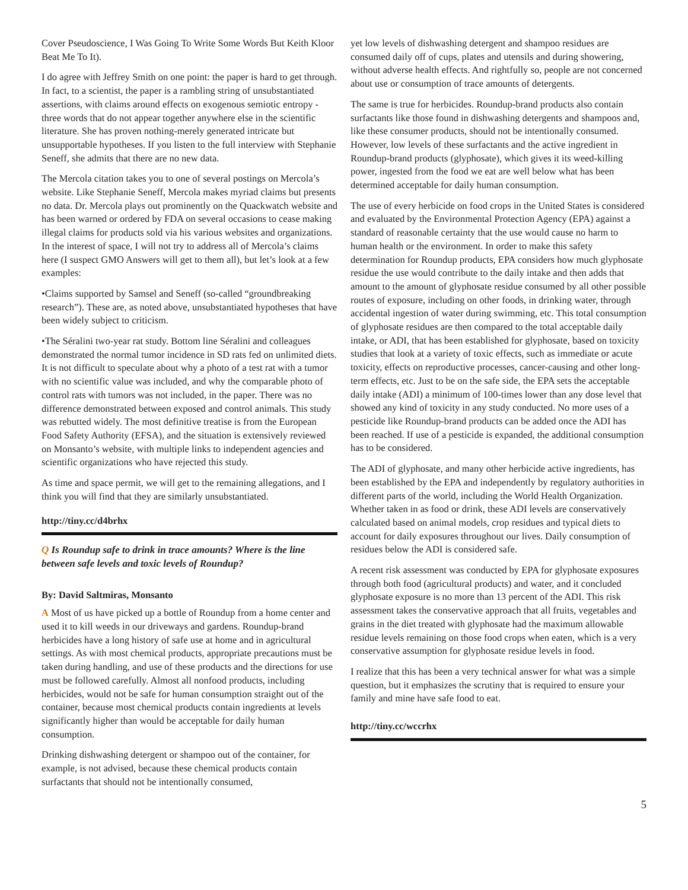Cover Pseudoscience, I Was Going To Write Some Words But Keith Kloor Beat Me To It).
I do agree with Jeffrey Smith on one point: the paper is hard to get through. In fact, to a scientist, the paper is a rambling string of unsubstantiated assertions, with claims around effects on exogenous semiotic entropy - three words that do not appear together anywhere else in the scientific literature. She has proven nothing-merely generated intricate but unsupportable hypotheses. If you listen to the full interview with Stephanie Seneff, she admits that there are no new data.
The Mercola citation takes you to one of several postings on Mercola’s website. Like Stephanie Seneff, Mercola makes myriad claims but presents no data. Dr. Mercola plays out prominently on the Quackwatch website and has been warned or ordered by FDA on several occasions to cease making illegal claims for products sold via his various websites and organizations. In the interest of space, I will not try to address all of Mercola’s claims here (I suspect GMO Answers will get to them all), but let’s look at a few examples:
•Claims supported by Samsel and Seneff (so-called “groundbreaking research”). These are, as noted above, unsubstantiated hypotheses that have been widely subject to criticism.
•The Séralini two-year rat study. Bottom line Séralini and colleagues demonstrated the normal tumor incidence in SD rats fed on unlimited diets. It is not difficult to speculate about why a photo of a test rat with a tumor with no scientific value was included, and why the comparable photo of control rats with tumors was not included, in the paper. There was no difference demonstrated between exposed and control animals. This study was rebutted widely. The most definitive treatise is from the European Food Safety Authority (EFSA), and the situation is extensively reviewed on Monsanto’s website, with multiple links to independent agencies and scientific organizations who have rejected this study.
As time and space permit, we will get to the remaining allegations, and I think you will find that they are similarly unsubstantiated.
http://tiny.cc/d4brhx
Q Is Roundup safe to drink in trace amounts? Where is the line between safe levels and toxic levels of Roundup?
By: David Saltmiras, Monsanto
A Most of us have picked up a bottle of Roundup from a home center and used it to kill weeds in our driveways and gardens. Roundup-brand herbicides have a long history of safe use at home and in agricultural settings. As with most chemical products, appropriate precautions must be taken during handling, and use of these products and the directions for use must be followed carefully. Almost all nonfood products, including herbicides, would not be safe for human consumption straight out of the container, because most chemical products contain ingredients at levels significantly higher than would be acceptable for daily human consumption.
Drinking dishwashing detergent or shampoo out of the container, for example, is not advised, because these chemical products contain surfactants that should not be intentionally consumed,
yet low levels of dishwashing detergent and shampoo residues are consumed daily off of cups, plates and utensils and during showering, without adverse health effects. And rightfully so, people are not concerned about use or consumption of trace amounts of detergents.
The same is true for herbicides. Roundup-brand products also contain surfactants like those found in dishwashing detergents and shampoos and, like these consumer products, should not be intentionally consumed. However, low levels of these surfactants and the active ingredient in Roundup-brand products (glyphosate), which gives it its weed-killing power, ingested from the food we eat are well below what has been determined acceptable for daily human consumption.
The use of every herbicide on food crops in the United States is considered and evaluated by the Environmental Protection Agency (EPA) against a standard of reasonable certainty that the use would cause no harm to human health or the environment. In order to make this safety determination for Roundup products, EPA considers how much glyphosate residue the use would contribute to the daily intake and then adds that amount to the amount of glyphosate residue consumed by all other possible routes of exposure, including on other foods, in drinking water, through accidental ingestion of water during swimming, etc. This total consumption of glyphosate residues are then compared to the total acceptable daily intake, or ADI, that has been established for glyphosate, based on toxicity studies that look at a variety of toxic effects, such as immediate or acute toxicity, effects on reproductive processes, cancer-causing and other long-term effects, etc. Just to be on the safe side, the EPA sets the acceptable daily intake (ADI) a minimum of 100-times lower than any dose level that showed any kind of toxicity in any study conducted. No more uses of a pesticide like Roundup-brand products can be added once the ADI has been reached. If use of a pesticide is expanded, the additional consumption has to be considered.
The ADI of glyphosate, and many other herbicide active ingredients, has been established by the EPA and independently by regulatory authorities in different parts of the world, including the World Health Organization. Whether taken in as food or drink, these ADI levels are conservatively calculated based on animal models, crop residues and typical diets to account for daily exposures throughout our lives. Daily consumption of residues below the ADI is considered safe.
A recent risk assessment was conducted by EPA for glyphosate exposures through both food (agricultural products) and water, and it concluded glyphosate exposure is no more than 13 percent of the ADI. This risk assessment takes the conservative approach that all fruits, vegetables and grains in the diet treated with glyphosate had the maximum allowable residue levels remaining on those food crops when eaten, which is a very conservative assumption for glyphosate residue levels in food.
I realize that this has been a very technical answer for what was a simple question, but it emphasizes the scrutiny that is required to ensure your family and mine have safe food to eat.
http://tiny.cc/wccrhx
5